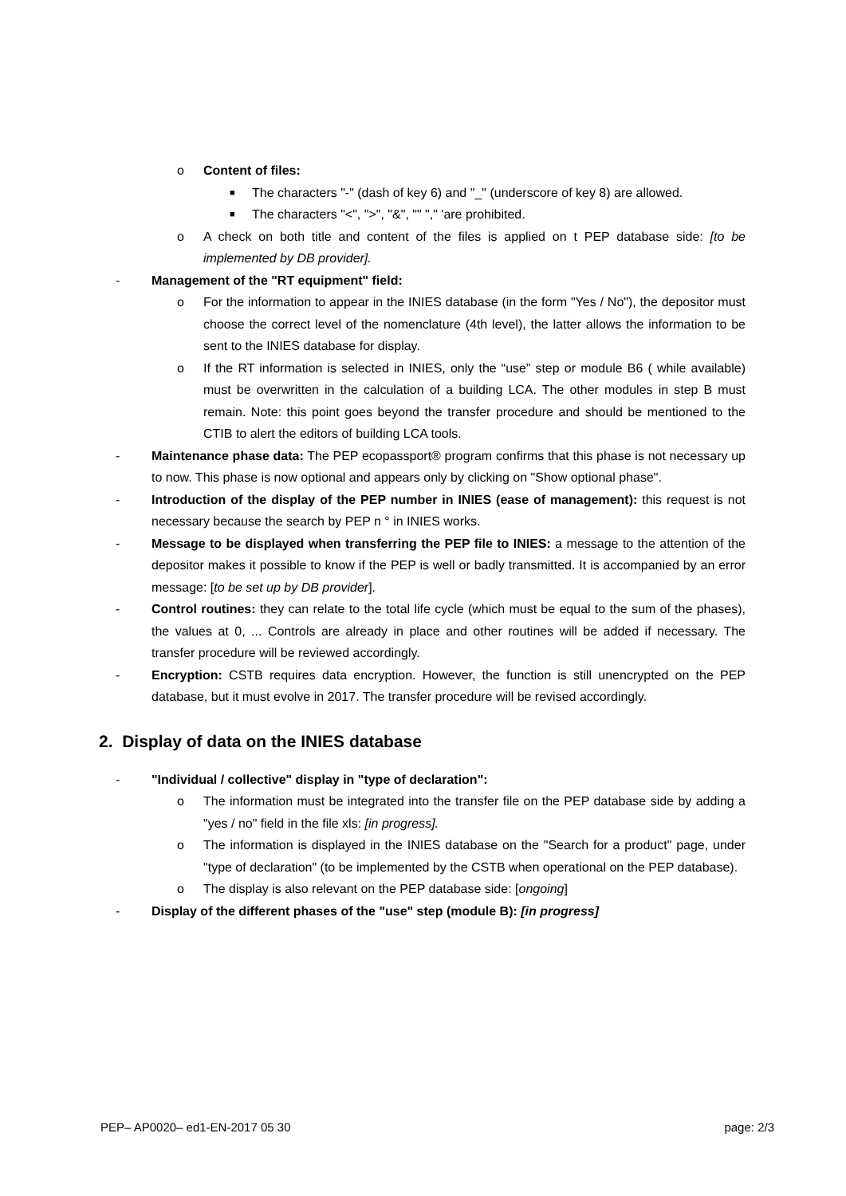o Content of files:
■ The characters "-" (dash of key 6) and "_" (underscore of key 8) are allowed.
■ The characters "<", ">", "&", "" "," 'are prohibited.
o A check on both title and content of the files is applied on t PEP database side: [to be implemented by DB provider].
- Management of the "RT equipment" field:
o For the information to appear in the INIES database (in the form "Yes / No"), the depositor must choose the correct level of the nomenclature (4th level), the latter allows the information to be sent to the INIES database for display.
o If the RT information is selected in INIES, only the “use” step or module B6 ( while available) must be overwritten in the calculation of a building LCA. The other modules in step B must remain. Note: this point goes beyond the transfer procedure and should be mentioned to the CTIB to alert the editors of building LCA tools.
- Maintenance phase data: The PEP ecopassport® program confirms that this phase is not necessary up to now. This phase is now optional and appears only by clicking on "Show optional phase".
- Introduction of the display of the PEP number in INIES (ease of management): this request is not necessary because the search by PEP n ° in INIES works.
- Message to be displayed when transferring the PEP file to INIES: a message to the attention of the depositor makes it possible to know if the PEP is well or badly transmitted. It is accompanied by an error message: [to be set up by DB provider].
- Control routines: they can relate to the total life cycle (which must be equal to the sum of the phases), the values at 0, ... Controls are already in place and other routines will be added if necessary. The transfer procedure will be reviewed accordingly.
- Encryption: CSTB requires data encryption. However, the function is still unencrypted on the PEP database, but it must evolve in 2017. The transfer procedure will be revised accordingly.
2. Display of data on the INIES database
- "Individual / collective" display in "type of declaration":
o The information must be integrated into the transfer file on the PEP database side by adding a "yes / no" field in the file xls: [in progress].
o The information is displayed in the INIES database on the "Search for a product" page, under "type of declaration" (to be implemented by the CSTB when operational on the PEP database).
o The display is also relevant on the PEP database side: [ongoing]
- Display of the different phases of the "use" step (module B): [in progress]
PEP– AP0020– ed1-EN-2017 05 30 page: 2/3